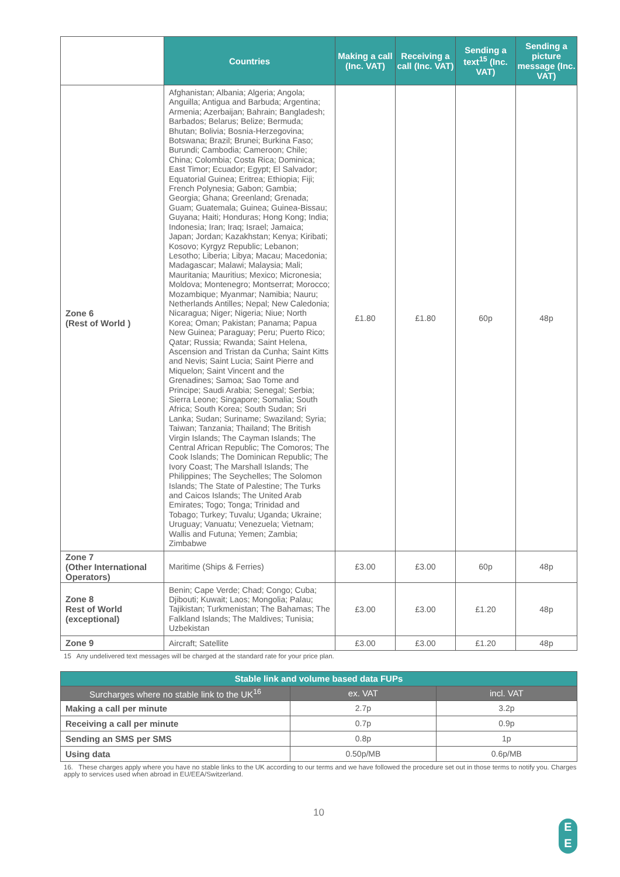| | Countries | Making a call (Inc. VAT) | Receiving a call (Inc. VAT) | Sending a text<sup>15</sup> (Inc. VAT) | Sending a picture message (Inc. VAT) |
| --- | --- | --- | --- | --- | --- |
| Zone 6 (Rest of World ) | Afghanistan; Albania; Algeria; Angola; Anguilla; Antigua and Barbuda; Argentina; Armenia; Azerbaijan; Bahrain; Bangladesh; Barbados; Belarus; Belize; Bermuda; Bhutan; Bolivia; Bosnia-Herzegovina; Botswana; Brazil; Brunei; Burkina Faso; Burundi; Cambodia; Cameroon; Chile; China; Colombia; Costa Rica; Dominica; East Timor; Ecuador; Egypt; El Salvador; Equatorial Guinea; Eritrea; Ethiopia; Fiji; French Polynesia; Gabon; Gambia; Georgia; Ghana; Greenland; Grenada; Guam; Guatemala; Guinea; Guinea-Bissau; Guyana; Haiti; Honduras; Hong Kong; India; Indonesia; Iran; Iraq; Israel; Jamaica; Japan; Jordan; Kazakhstan; Kenya; Kiribati; Kosovo; Kyrgyz Republic; Lebanon; Lesotho; Liberia; Libya; Macau; Macedonia; Madagascar; Malawi; Malaysia; Mali; Mauritania; Mauritius; Mexico; Micronesia; Moldova; Montenegro; Montserrat; Morocco; Mozambique; Myanmar; Namibia; Nauru; Netherlands Antilles; Nepal; New Caledonia; Nicaragua; Niger; Nigeria; Niue; North Korea; Oman; Pakistan; Panama; Papua New Guinea; Paraguay; Peru; Puerto Rico; Qatar; Russia; Rwanda; Saint Helena, Ascension and Tristan da Cunha; Saint Kitts and Nevis; Saint Lucia; Saint Pierre and Miquelon; Saint Vincent and the Grenadines; Samoa; Sao Tome and Principe; Saudi Arabia; Senegal; Serbia; Sierra Leone; Singapore; Somalia; South Africa; South Korea; South Sudan; Sri Lanka; Sudan; Suriname; Swaziland; Syria; Taiwan; Tanzania; Thailand; The British Virgin Islands; The Cayman Islands; The Central African Republic; The Comoros; The Cook Islands; The Dominican Republic; The Ivory Coast; The Marshall Islands; The Philippines; The Seychelles; The Solomon Islands; The State of Palestine; The Turks and Caicos Islands; The United Arab Emirates; Togo; Tonga; Trinidad and Tobago; Turkey; Tuvalu; Uganda; Ukraine; Uruguay; Vanuatu; Venezuela; Vietnam; Wallis and Futuna; Yemen; Zambia; Zimbabwe | £1.80 | £1.80 | 60p | 48p |
| Zone 7 (Other International Operators) | Maritime (Ships & Ferries) | £3.00 | £3.00 | 60p | 48p |
| Zone 8 Rest of World (exceptional) | Benin; Cape Verde; Chad; Congo; Cuba; Djibouti; Kuwait; Laos; Mongolia; Palau; Tajikistan; Turkmenistan; The Bahamas; The Falkland Islands; The Maldives; Tunisia; Uzbekistan | £3.00 | £3.00 | £1.20 | 48p |
| Zone 9 | Aircraft; Satellite | £3.00 | £3.00 | £1.20 | 48p |
15 Any undelivered text messages will be charged at the standard rate for your price plan.
| Stable link and volume based data FUPs | | |
| --- | --- | --- |
| Surcharges where no stable link to the UK<sup>16</sup> | ex. VAT | incl. VAT |
| Making a call per minute | 2.7p | 3.2p |
| Receiving a call per minute | 0.7p | 0.9p |
| Sending an SMS per SMS | 0.8p | 1p |
| Using data | 0.50p/MB | 0.6p/MB |
16. These charges apply where you have no stable links to the UK according to our terms and we have followed the procedure set out in those terms to notify you. Charges apply to services used when abroad in EU/EEA/Switzerland.
10
E
E